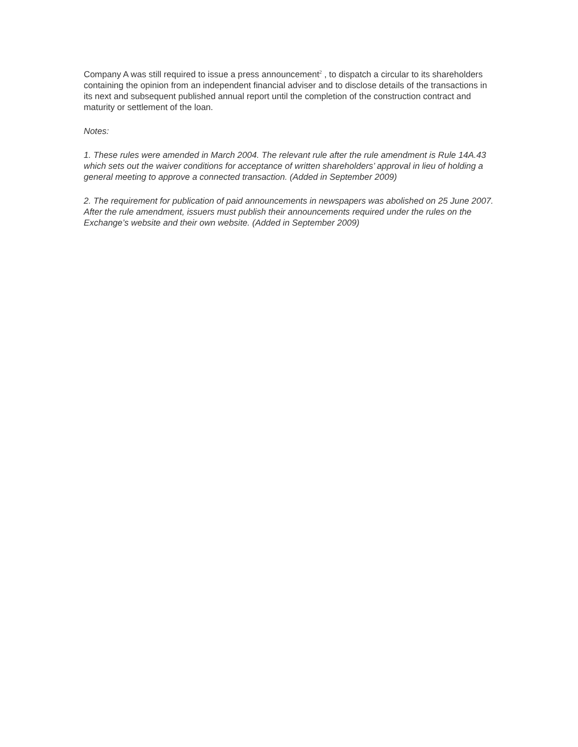Company A was still required to issue a press announcement<sup>2</sup> , to dispatch a circular to its shareholders containing the opinion from an independent financial adviser and to disclose details of the transactions in its next and subsequent published annual report until the completion of the construction contract and maturity or settlement of the loan.
Notes:
1. These rules were amended in March 2004. The relevant rule after the rule amendment is Rule 14A.43 which sets out the waiver conditions for acceptance of written shareholders’ approval in lieu of holding a general meeting to approve a connected transaction. (Added in September 2009)
2. The requirement for publication of paid announcements in newspapers was abolished on 25 June 2007. After the rule amendment, issuers must publish their announcements required under the rules on the Exchange’s website and their own website. (Added in September 2009)